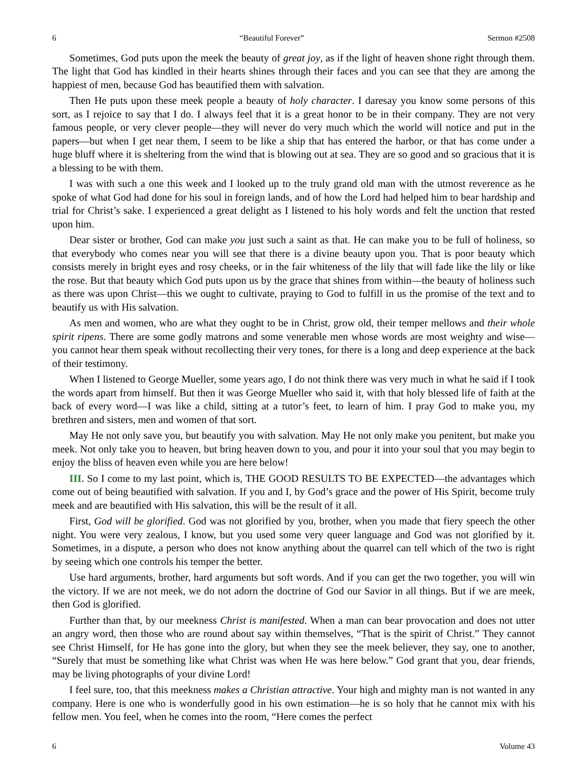6 “Beautiful Forever” Sermon #2508
Sometimes, God puts upon the meek the beauty of great joy, as if the light of heaven shone right through them. The light that God has kindled in their hearts shines through their faces and you can see that they are among the happiest of men, because God has beautified them with salvation.
Then He puts upon these meek people a beauty of holy character. I daresay you know some persons of this sort, as I rejoice to say that I do. I always feel that it is a great honor to be in their company. They are not very famous people, or very clever people—they will never do very much which the world will notice and put in the papers—but when I get near them, I seem to be like a ship that has entered the harbor, or that has come under a huge bluff where it is sheltering from the wind that is blowing out at sea. They are so good and so gracious that it is a blessing to be with them.
I was with such a one this week and I looked up to the truly grand old man with the utmost reverence as he spoke of what God had done for his soul in foreign lands, and of how the Lord had helped him to bear hardship and trial for Christ’s sake. I experienced a great delight as I listened to his holy words and felt the unction that rested upon him.
Dear sister or brother, God can make you just such a saint as that. He can make you to be full of holiness, so that everybody who comes near you will see that there is a divine beauty upon you. That is poor beauty which consists merely in bright eyes and rosy cheeks, or in the fair whiteness of the lily that will fade like the lily or like the rose. But that beauty which God puts upon us by the grace that shines from within—the beauty of holiness such as there was upon Christ—this we ought to cultivate, praying to God to fulfill in us the promise of the text and to beautify us with His salvation.
As men and women, who are what they ought to be in Christ, grow old, their temper mellows and their whole spirit ripens. There are some godly matrons and some venerable men whose words are most weighty and wise—you cannot hear them speak without recollecting their very tones, for there is a long and deep experience at the back of their testimony.
When I listened to George Mueller, some years ago, I do not think there was very much in what he said if I took the words apart from himself. But then it was George Mueller who said it, with that holy blessed life of faith at the back of every word—I was like a child, sitting at a tutor’s feet, to learn of him. I pray God to make you, my brethren and sisters, men and women of that sort.
May He not only save you, but beautify you with salvation. May He not only make you penitent, but make you meek. Not only take you to heaven, but bring heaven down to you, and pour it into your soul that you may begin to enjoy the bliss of heaven even while you are here below!
III. So I come to my last point, which is, THE GOOD RESULTS TO BE EXPECTED—the advantages which come out of being beautified with salvation. If you and I, by God’s grace and the power of His Spirit, become truly meek and are beautified with His salvation, this will be the result of it all.
First, God will be glorified. God was not glorified by you, brother, when you made that fiery speech the other night. You were very zealous, I know, but you used some very queer language and God was not glorified by it. Sometimes, in a dispute, a person who does not know anything about the quarrel can tell which of the two is right by seeing which one controls his temper the better.
Use hard arguments, brother, hard arguments but soft words. And if you can get the two together, you will win the victory. If we are not meek, we do not adorn the doctrine of God our Savior in all things. But if we are meek, then God is glorified.
Further than that, by our meekness Christ is manifested. When a man can bear provocation and does not utter an angry word, then those who are round about say within themselves, “That is the spirit of Christ.” They cannot see Christ Himself, for He has gone into the glory, but when they see the meek believer, they say, one to another, “Surely that must be something like what Christ was when He was here below.” God grant that you, dear friends, may be living photographs of your divine Lord!
I feel sure, too, that this meekness makes a Christian attractive. Your high and mighty man is not wanted in any company. Here is one who is wonderfully good in his own estimation—he is so holy that he cannot mix with his fellow men. You feel, when he comes into the room, “Here comes the perfect
6 Volume 43